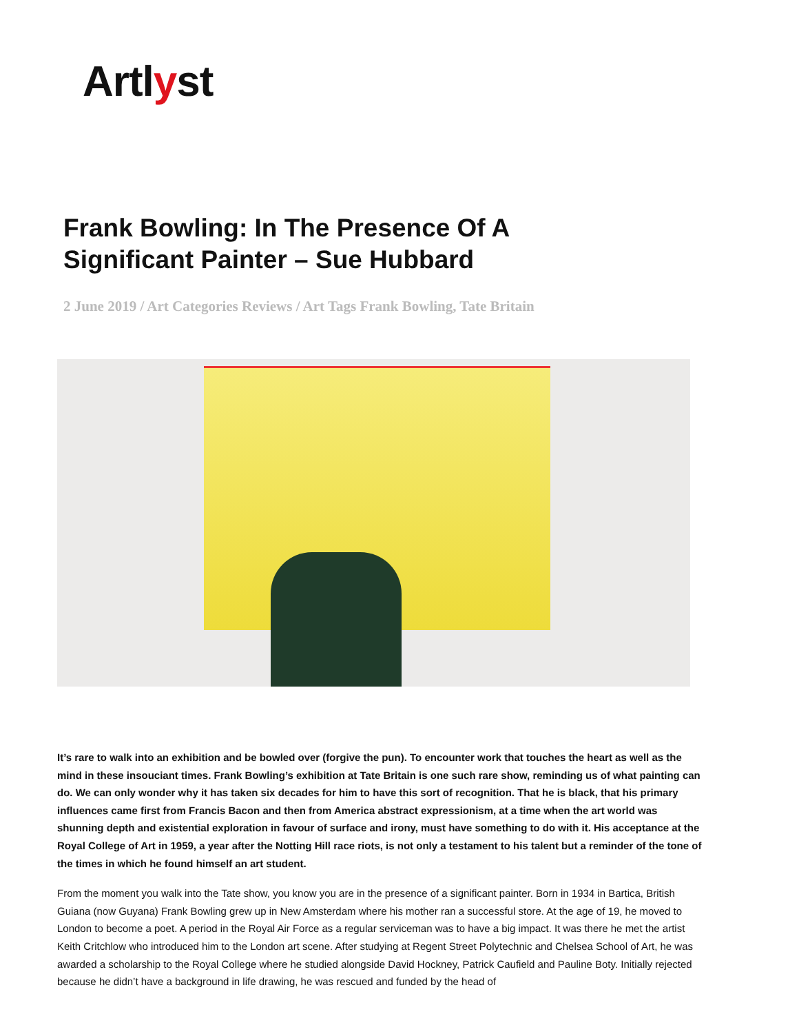Artlyst
Frank Bowling: In The Presence Of A Significant Painter – Sue Hubbard
2 June 2019 / Art Categories Reviews / Art Tags Frank Bowling, Tate Britain
It’s rare to walk into an exhibition and be bowled over (forgive the pun). To encounter work that touches the heart as well as the mind in these insouciant times. Frank Bowling’s exhibition at Tate Britain is one such rare show, reminding us of what painting can do. We can only wonder why it has taken six decades for him to have this sort of recognition. That he is black, that his primary influences came first from Francis Bacon and then from America abstract expressionism, at a time when the art world was shunning depth and existential exploration in favour of surface and irony, must have something to do with it. His acceptance at the Royal College of Art in 1959, a year after the Notting Hill race riots, is not only a testament to his talent but a reminder of the tone of the times in which he found himself an art student.
From the moment you walk into the Tate show, you know you are in the presence of a significant painter. Born in 1934 in Bartica, British Guiana (now Guyana) Frank Bowling grew up in New Amsterdam where his mother ran a successful store. At the age of 19, he moved to London to become a poet. A period in the Royal Air Force as a regular serviceman was to have a big impact. It was there he met the artist Keith Critchlow who introduced him to the London art scene. After studying at Regent Street Polytechnic and Chelsea School of Art, he was awarded a scholarship to the Royal College where he studied alongside David Hockney, Patrick Caufield and Pauline Boty. Initially rejected because he didn’t have a background in life drawing, he was rescued and funded by the head of